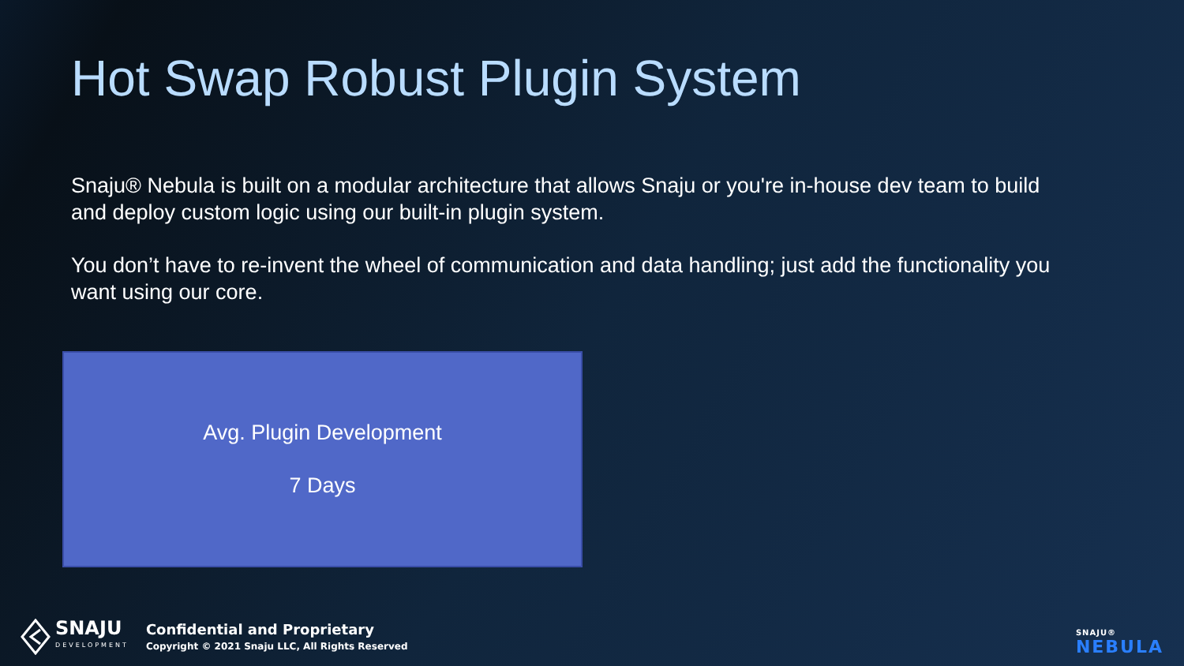Hot Swap Robust Plugin System
Snaju® Nebula is built on a modular architecture that allows Snaju or you're in-house dev team to build and deploy custom logic using our built-in plugin system.
You don’t have to re-invent the wheel of communication and data handling; just add the functionality you want using our core.
Avg. Plugin Development
7 Days
SNAJU
DEVELOPMENT
Confidential and Proprietary
Copyright © 2021 Snaju LLC, All Rights Reserved
SNAJU®
NEBULA